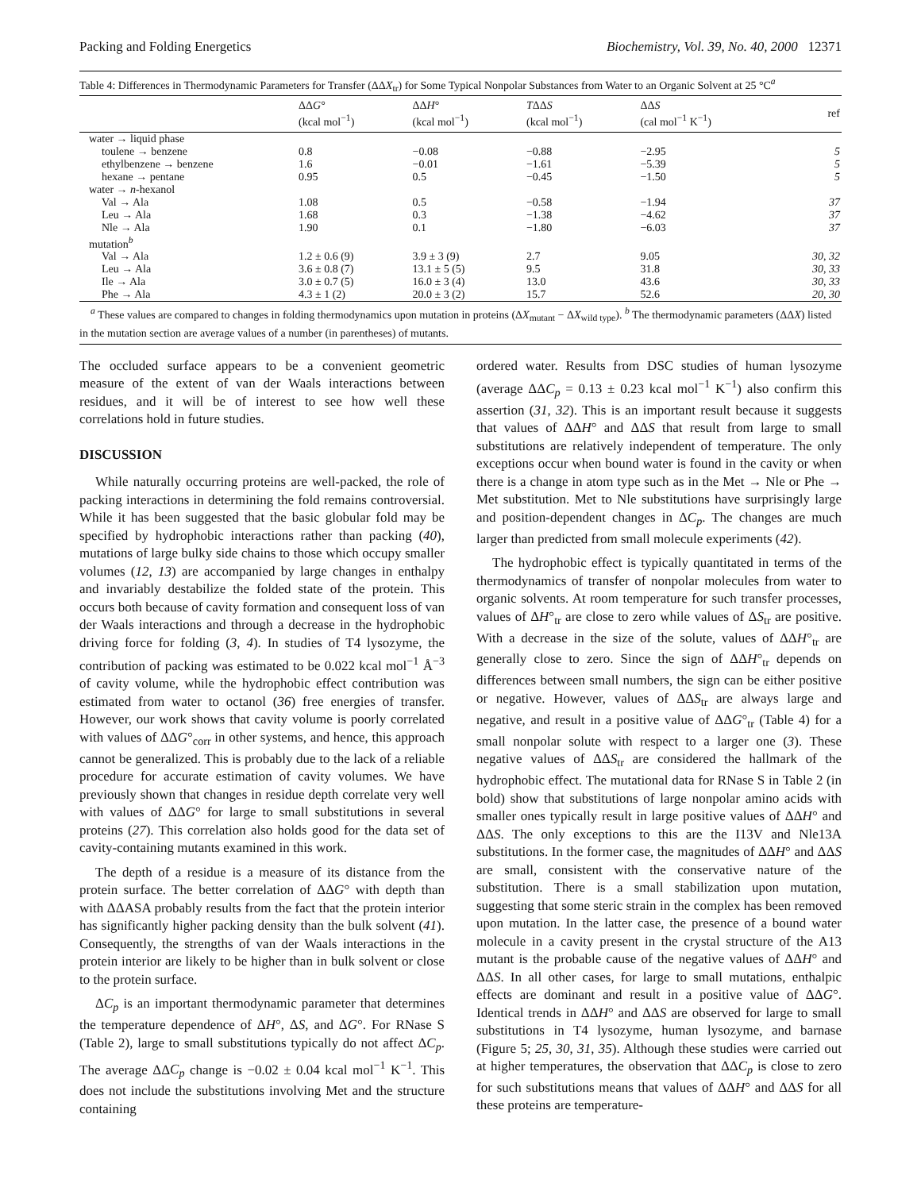Packing and Folding Energetics Biochemistry, Vol. 39, No. 40, 2000 12371
Table 4: Differences in Thermodynamic Parameters for Transfer (ΔΔX<sub>tr</sub>) for Some Typical Nonpolar Substances from Water to an Organic Solvent at 25 °C<sup>a</sup>
| | ΔΔ G ° (kcal mol<sup>−1</sup>) | ΔΔ H ° (kcal mol<sup>−1</sup>) | T ΔΔ S (kcal mol<sup>−1</sup>) | ΔΔ S (cal mol<sup>−1</sup> K<sup>−1</sup>) | ref |
| --- | --- | --- | --- | --- | --- |
| water → liquid phase | | | | | |
| toulene → benzene | 0.8 | −0.08 | −0.88 | −2.95 | 5 |
| ethylbenzene → benzene | 1.6 | −0.01 | −1.61 | −5.39 | 5 |
| hexane → pentane | 0.95 | 0.5 | −0.45 | −1.50 | 5 |
| water → n -hexanol | | | | | |
| Val → Ala | 1.08 | 0.5 | −0.58 | −1.94 | 37 |
| Leu → Ala | 1.68 | 0.3 | −1.38 | −4.62 | 37 |
| Nle → Ala | 1.90 | 0.1 | −1.80 | −6.03 | 37 |
| mutation<sup>b</sup> | | | | | |
| Val → Ala | 1.2 ± 0.6 (9) | 3.9 ± 3 (9) | 2.7 | 9.05 | 30, 32 |
| Leu → Ala | 3.6 ± 0.8 (7) | 13.1 ± 5 (5) | 9.5 | 31.8 | 30, 33 |
| Ile → Ala | 3.0 ± 0.7 (5) | 16.0 ± 3 (4) | 13.0 | 43.6 | 30, 33 |
| Phe → Ala | 4.3 ± 1 (2) | 20.0 ± 3 (2) | 15.7 | 52.6 | 20, 30 |
<sup>a</sup> These values are compared to changes in folding thermodynamics upon mutation in proteins (ΔX<sub>mutant</sub> − ΔX<sub>wild type</sub>). <sup>b</sup> The thermodynamic parameters (ΔΔX) listed in the mutation section are average values of a number (in parentheses) of mutants.
The occluded surface appears to be a convenient geometric measure of the extent of van der Waals interactions between residues, and it will be of interest to see how well these correlations hold in future studies.
DISCUSSION
While naturally occurring proteins are well-packed, the role of packing interactions in determining the fold remains controversial. While it has been suggested that the basic globular fold may be specified by hydrophobic interactions rather than packing (40), mutations of large bulky side chains to those which occupy smaller volumes (12, 13) are accompanied by large changes in enthalpy and invariably destabilize the folded state of the protein. This occurs both because of cavity formation and consequent loss of van der Waals interactions and through a decrease in the hydrophobic driving force for folding (3, 4). In studies of T4 lysozyme, the contribution of packing was estimated to be 0.022 kcal mol<sup>−1</sup> Å<sup>−3</sup> of cavity volume, while the hydrophobic effect contribution was estimated from water to octanol (36) free energies of transfer. However, our work shows that cavity volume is poorly correlated with values of ΔΔG°<sub>corr</sub> in other systems, and hence, this approach cannot be generalized. This is probably due to the lack of a reliable procedure for accurate estimation of cavity volumes. We have previously shown that changes in residue depth correlate very well with values of ΔΔG° for large to small substitutions in several proteins (27). This correlation also holds good for the data set of cavity-containing mutants examined in this work.
The depth of a residue is a measure of its distance from the protein surface. The better correlation of ΔΔG° with depth than with ΔΔASA probably results from the fact that the protein interior has significantly higher packing density than the bulk solvent (41). Consequently, the strengths of van der Waals interactions in the protein interior are likely to be higher than in bulk solvent or close to the protein surface.
ΔC<sub>p</sub> is an important thermodynamic parameter that determines the temperature dependence of ΔH°, ΔS, and ΔG°. For RNase S (Table 2), large to small substitutions typically do not affect ΔC<sub>p</sub>. The average ΔΔC<sub>p</sub> change is −0.02 ± 0.04 kcal mol<sup>−1</sup> K<sup>−1</sup>. This does not include the substitutions involving Met and the structure containing
ordered water. Results from DSC studies of human lysozyme (average ΔΔC<sub>p</sub> = 0.13 ± 0.23 kcal mol<sup>−1</sup> K<sup>−1</sup>) also confirm this assertion (31, 32). This is an important result because it suggests that values of ΔΔH° and ΔΔS that result from large to small substitutions are relatively independent of temperature. The only exceptions occur when bound water is found in the cavity or when there is a change in atom type such as in the Met → Nle or Phe → Met substitution. Met to Nle substitutions have surprisingly large and position-dependent changes in ΔC<sub>p</sub>. The changes are much larger than predicted from small molecule experiments (42).
The hydrophobic effect is typically quantitated in terms of the thermodynamics of transfer of nonpolar molecules from water to organic solvents. At room temperature for such transfer processes, values of ΔH°<sub>tr</sub> are close to zero while values of ΔS<sub>tr</sub> are positive. With a decrease in the size of the solute, values of ΔΔH°<sub>tr</sub> are generally close to zero. Since the sign of ΔΔH°<sub>tr</sub> depends on differences between small numbers, the sign can be either positive or negative. However, values of ΔΔS<sub>tr</sub> are always large and negative, and result in a positive value of ΔΔG°<sub>tr</sub> (Table 4) for a small nonpolar solute with respect to a larger one (3). These negative values of ΔΔS<sub>tr</sub> are considered the hallmark of the hydrophobic effect. The mutational data for RNase S in Table 2 (in bold) show that substitutions of large nonpolar amino acids with smaller ones typically result in large positive values of ΔΔH° and ΔΔS. The only exceptions to this are the I13V and Nle13A substitutions. In the former case, the magnitudes of ΔΔH° and ΔΔS are small, consistent with the conservative nature of the substitution. There is a small stabilization upon mutation, suggesting that some steric strain in the complex has been removed upon mutation. In the latter case, the presence of a bound water molecule in a cavity present in the crystal structure of the A13 mutant is the probable cause of the negative values of ΔΔH° and ΔΔS. In all other cases, for large to small mutations, enthalpic effects are dominant and result in a positive value of ΔΔG°. Identical trends in ΔΔH° and ΔΔS are observed for large to small substitutions in T4 lysozyme, human lysozyme, and barnase (Figure 5; 25, 30, 31, 35). Although these studies were carried out at higher temperatures, the observation that ΔΔC<sub>p</sub> is close to zero for such substitutions means that values of ΔΔH° and ΔΔS for all these proteins are temperature-